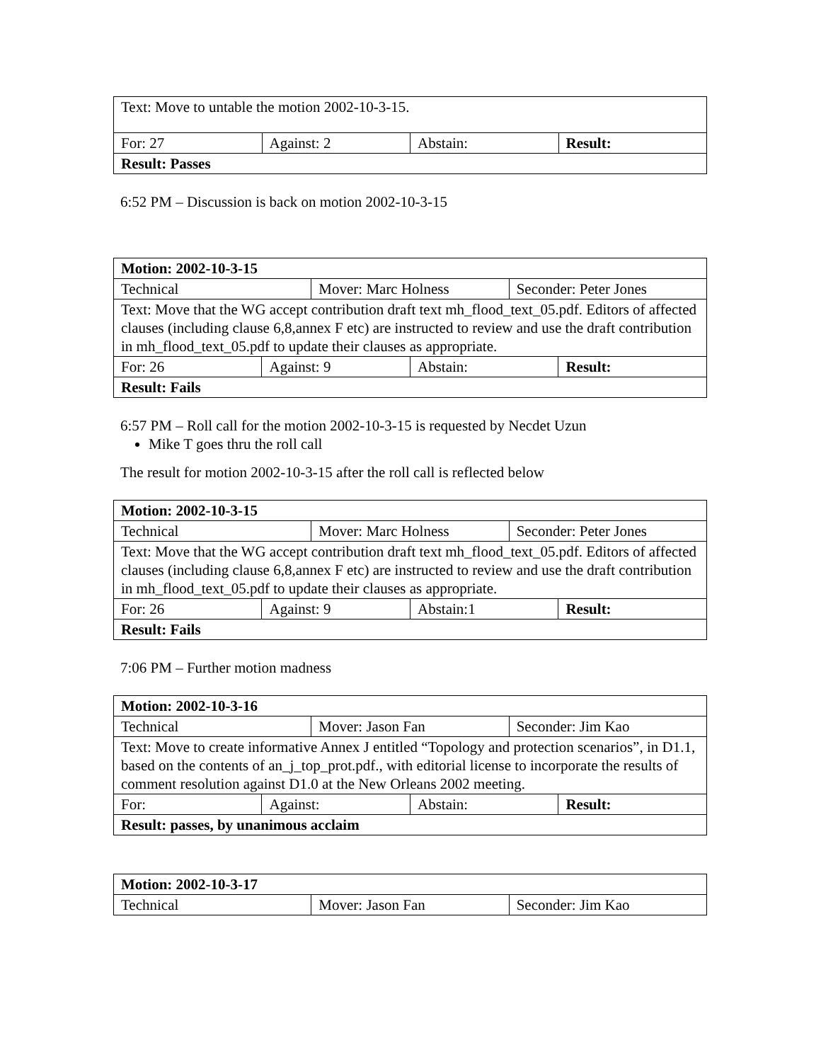| Text: Move to untable the motion 2002-10-3-15. | | | |
| For: 27 | Against: 2 | Abstain: | Result: |
| Result: Passes | | | |
6:52 PM – Discussion is back on motion 2002-10-3-15
| Motion: 2002-10-3-15 | | | | | |
| Technical | | Mover: Marc Holness | | Seconder: Peter Jones | |
| Text: Move that the WG accept contribution draft text mh_flood_text_05.pdf. Editors of affected clauses (including clause 6,8,annex F etc) are instructed to review and use the draft contribution in mh_flood_text_05.pdf to update their clauses as appropriate. | | | | | |
| For: 26 | Against: 9 | | Abstain: | | Result: |
| Result: Fails | | | | | |
6:57 PM – Roll call for the motion 2002-10-3-15 is requested by Necdet Uzun
Mike T goes thru the roll call
The result for motion 2002-10-3-15 after the roll call is reflected below
| Motion: 2002-10-3-15 | | | | | |
| Technical | | Mover: Marc Holness | | Seconder: Peter Jones | |
| Text: Move that the WG accept contribution draft text mh_flood_text_05.pdf. Editors of affected clauses (including clause 6,8,annex F etc) are instructed to review and use the draft contribution in mh_flood_text_05.pdf to update their clauses as appropriate. | | | | | |
| For: 26 | Against: 9 | | Abstain:1 | | Result: |
| Result: Fails | | | | | |
7:06 PM – Further motion madness
| Motion: 2002-10-3-16 | | | | | |
| Technical | | Mover: Jason Fan | | Seconder: Jim Kao | |
| Text: Move to create informative Annex J entitled “Topology and protection scenarios”, in D1.1, based on the contents of an_j_top_prot.pdf., with editorial license to incorporate the results of comment resolution against D1.0 at the New Orleans 2002 meeting. | | | | | |
| For: | Against: | | Abstain: | | Result: |
| Result: passes, by unanimous acclaim | | | | | |
| Motion: 2002-10-3-17 | | |
| Technical | Mover: Jason Fan | Seconder: Jim Kao |